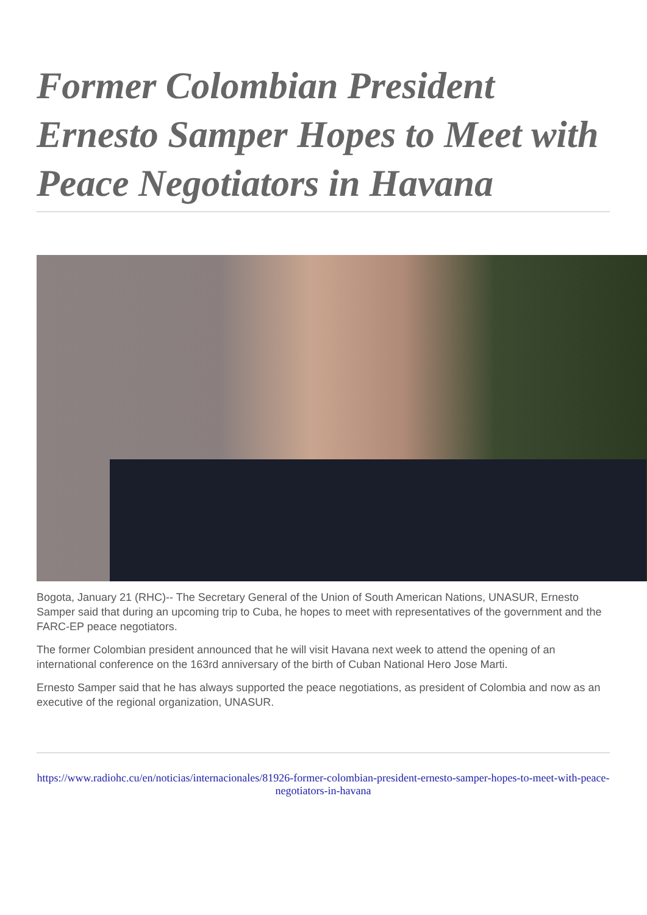Former Colombian President Ernesto Samper Hopes to Meet with Peace Negotiators in Havana
Bogota, January 21 (RHC)-- The Secretary General of the Union of South American Nations, UNASUR, Ernesto Samper said that during an upcoming trip to Cuba, he hopes to meet with representatives of the government and the FARC-EP peace negotiators.
The former Colombian president announced that he will visit Havana next week to attend the opening of an international conference on the 163rd anniversary of the birth of Cuban National Hero Jose Marti.
Ernesto Samper said that he has always supported the peace negotiations, as president of Colombia and now as an executive of the regional organization, UNASUR.
https://www.radiohc.cu/en/noticias/internacionales/81926-former-colombian-president-ernesto-samper-hopes-to-meet-with-peace-negotiators-in-havana